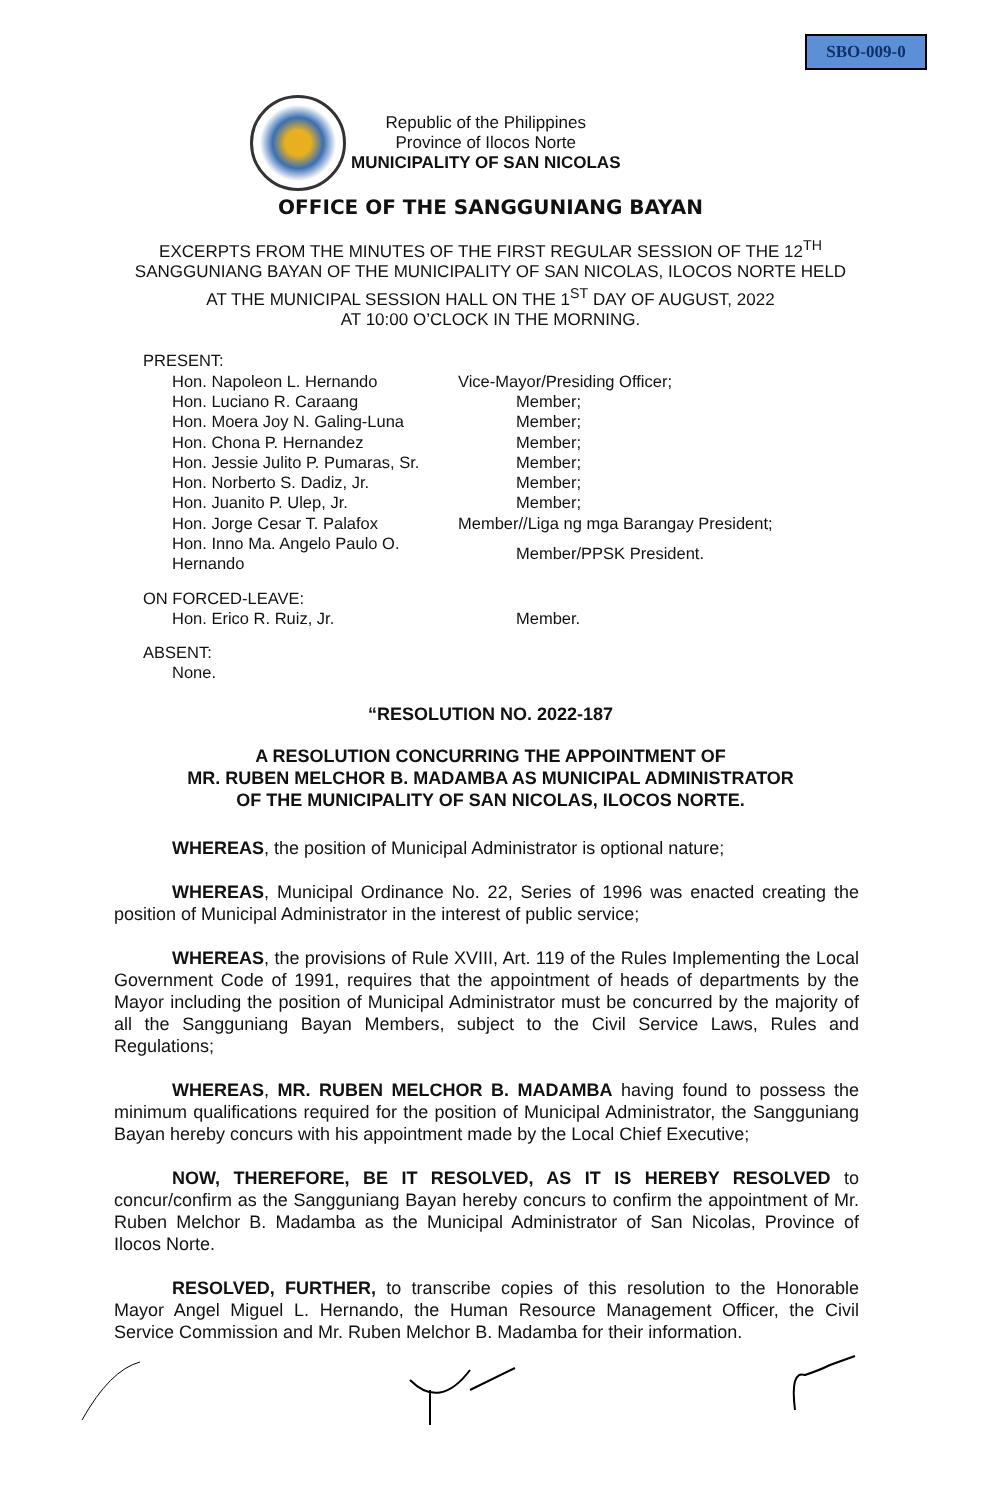SBO-009-0
Republic of the Philippines
Province of Ilocos Norte
MUNICIPALITY OF SAN NICOLAS
OFFICE OF THE SANGGUNIANG BAYAN
EXCERPTS FROM THE MINUTES OF THE FIRST REGULAR SESSION OF THE 12<sup>TH</sup>
SANGGUNIANG BAYAN OF THE MUNICIPALITY OF SAN NICOLAS, ILOCOS NORTE HELD
AT THE MUNICIPAL SESSION HALL ON THE 1<sup>ST</sup> DAY OF AUGUST, 2022
AT 10:00 O’CLOCK IN THE MORNING.
PRESENT:
| Hon. Napoleon L. Hernando | Vice-Mayor/Presiding Officer; |
| Hon. Luciano R. Caraang | Member; |
| Hon. Moera Joy N. Galing-Luna | Member; |
| Hon. Chona P. Hernandez | Member; |
| Hon. Jessie Julito P. Pumaras, Sr. | Member; |
| Hon. Norberto S. Dadiz, Jr. | Member; |
| Hon. Juanito P. Ulep, Jr. | Member; |
| Hon. Jorge Cesar T. Palafox | Member//Liga ng mga Barangay President; |
| Hon. Inno Ma. Angelo Paulo O. Hernando | Member/PPSK President. |
ON FORCED-LEAVE:
| Hon. Erico R. Ruiz, Jr. | Member. |
ABSENT:
None.
“RESOLUTION NO. 2022-187
A RESOLUTION CONCURRING THE APPOINTMENT OF
MR. RUBEN MELCHOR B. MADAMBA AS MUNICIPAL ADMINISTRATOR
OF THE MUNICIPALITY OF SAN NICOLAS, ILOCOS NORTE.
WHEREAS, the position of Municipal Administrator is optional nature;
WHEREAS, Municipal Ordinance No. 22, Series of 1996 was enacted creating the position of Municipal Administrator in the interest of public service;
WHEREAS, the provisions of Rule XVIII, Art. 119 of the Rules Implementing the Local Government Code of 1991, requires that the appointment of heads of departments by the Mayor including the position of Municipal Administrator must be concurred by the majority of all the Sangguniang Bayan Members, subject to the Civil Service Laws, Rules and Regulations;
WHEREAS, MR. RUBEN MELCHOR B. MADAMBA having found to possess the minimum qualifications required for the position of Municipal Administrator, the Sangguniang Bayan hereby concurs with his appointment made by the Local Chief Executive;
NOW, THEREFORE, BE IT RESOLVED, AS IT IS HEREBY RESOLVED to concur/confirm as the Sangguniang Bayan hereby concurs to confirm the appointment of Mr. Ruben Melchor B. Madamba as the Municipal Administrator of San Nicolas, Province of Ilocos Norte.
RESOLVED, FURTHER, to transcribe copies of this resolution to the Honorable Mayor Angel Miguel L. Hernando, the Human Resource Management Officer, the Civil Service Commission and Mr. Ruben Melchor B. Madamba for their information.